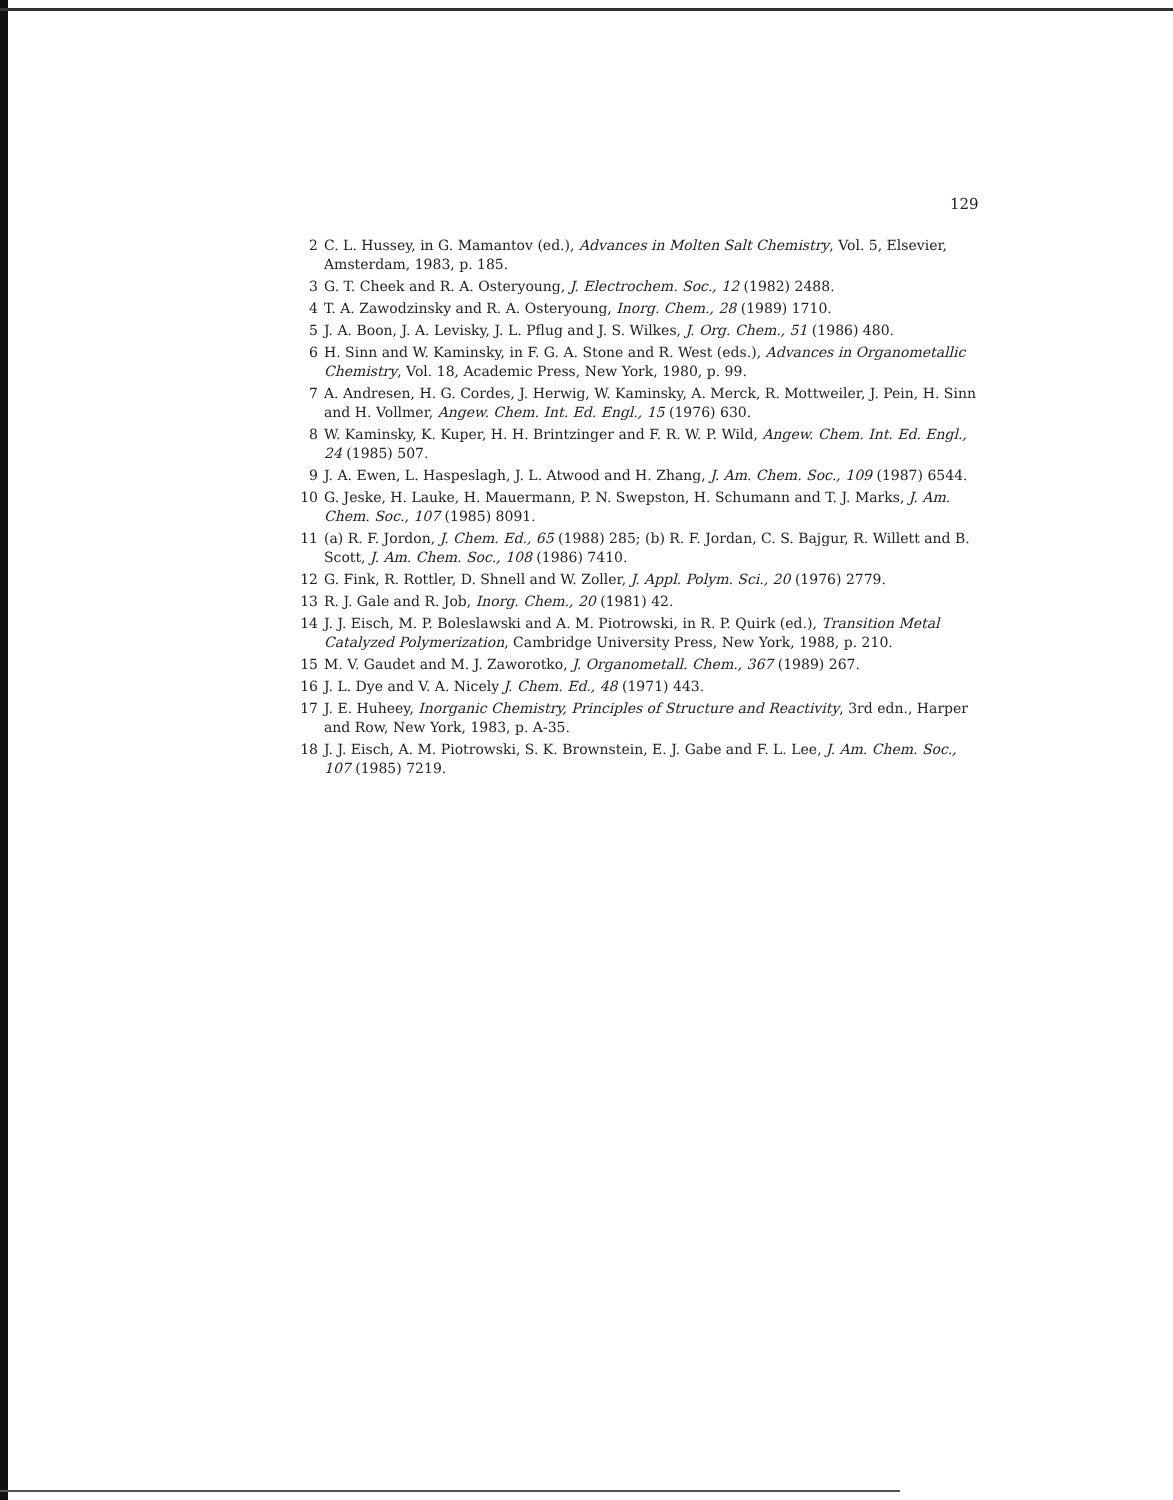129
2 C. L. Hussey, in G. Mamantov (ed.), Advances in Molten Salt Chemistry, Vol. 5, Elsevier, Amsterdam, 1983, p. 185.
3 G. T. Cheek and R. A. Osteryoung, J. Electrochem. Soc., 12 (1982) 2488.
4 T. A. Zawodzinsky and R. A. Osteryoung, Inorg. Chem., 28 (1989) 1710.
5 J. A. Boon, J. A. Levisky, J. L. Pflug and J. S. Wilkes, J. Org. Chem., 51 (1986) 480.
6 H. Sinn and W. Kaminsky, in F. G. A. Stone and R. West (eds.), Advances in Organometallic Chemistry, Vol. 18, Academic Press, New York, 1980, p. 99.
7 A. Andresen, H. G. Cordes, J. Herwig, W. Kaminsky, A. Merck, R. Mottweiler, J. Pein, H. Sinn and H. Vollmer, Angew. Chem. Int. Ed. Engl., 15 (1976) 630.
8 W. Kaminsky, K. Kuper, H. H. Brintzinger and F. R. W. P. Wild, Angew. Chem. Int. Ed. Engl., 24 (1985) 507.
9 J. A. Ewen, L. Haspeslagh, J. L. Atwood and H. Zhang, J. Am. Chem. Soc., 109 (1987) 6544.
10 G. Jeske, H. Lauke, H. Mauermann, P. N. Swepston, H. Schumann and T. J. Marks, J. Am. Chem. Soc., 107 (1985) 8091.
11 (a) R. F. Jordon, J. Chem. Ed., 65 (1988) 285; (b) R. F. Jordan, C. S. Bajgur, R. Willett and B. Scott, J. Am. Chem. Soc., 108 (1986) 7410.
12 G. Fink, R. Rottler, D. Shnell and W. Zoller, J. Appl. Polym. Sci., 20 (1976) 2779.
13 R. J. Gale and R. Job, Inorg. Chem., 20 (1981) 42.
14 J. J. Eisch, M. P. Boleslawski and A. M. Piotrowski, in R. P. Quirk (ed.), Transition Metal Catalyzed Polymerization, Cambridge University Press, New York, 1988, p. 210.
15 M. V. Gaudet and M. J. Zaworotko, J. Organometall. Chem., 367 (1989) 267.
16 J. L. Dye and V. A. Nicely J. Chem. Ed., 48 (1971) 443.
17 J. E. Huheey, Inorganic Chemistry, Principles of Structure and Reactivity, 3rd edn., Harper and Row, New York, 1983, p. A-35.
18 J. J. Eisch, A. M. Piotrowski, S. K. Brownstein, E. J. Gabe and F. L. Lee, J. Am. Chem. Soc., 107 (1985) 7219.